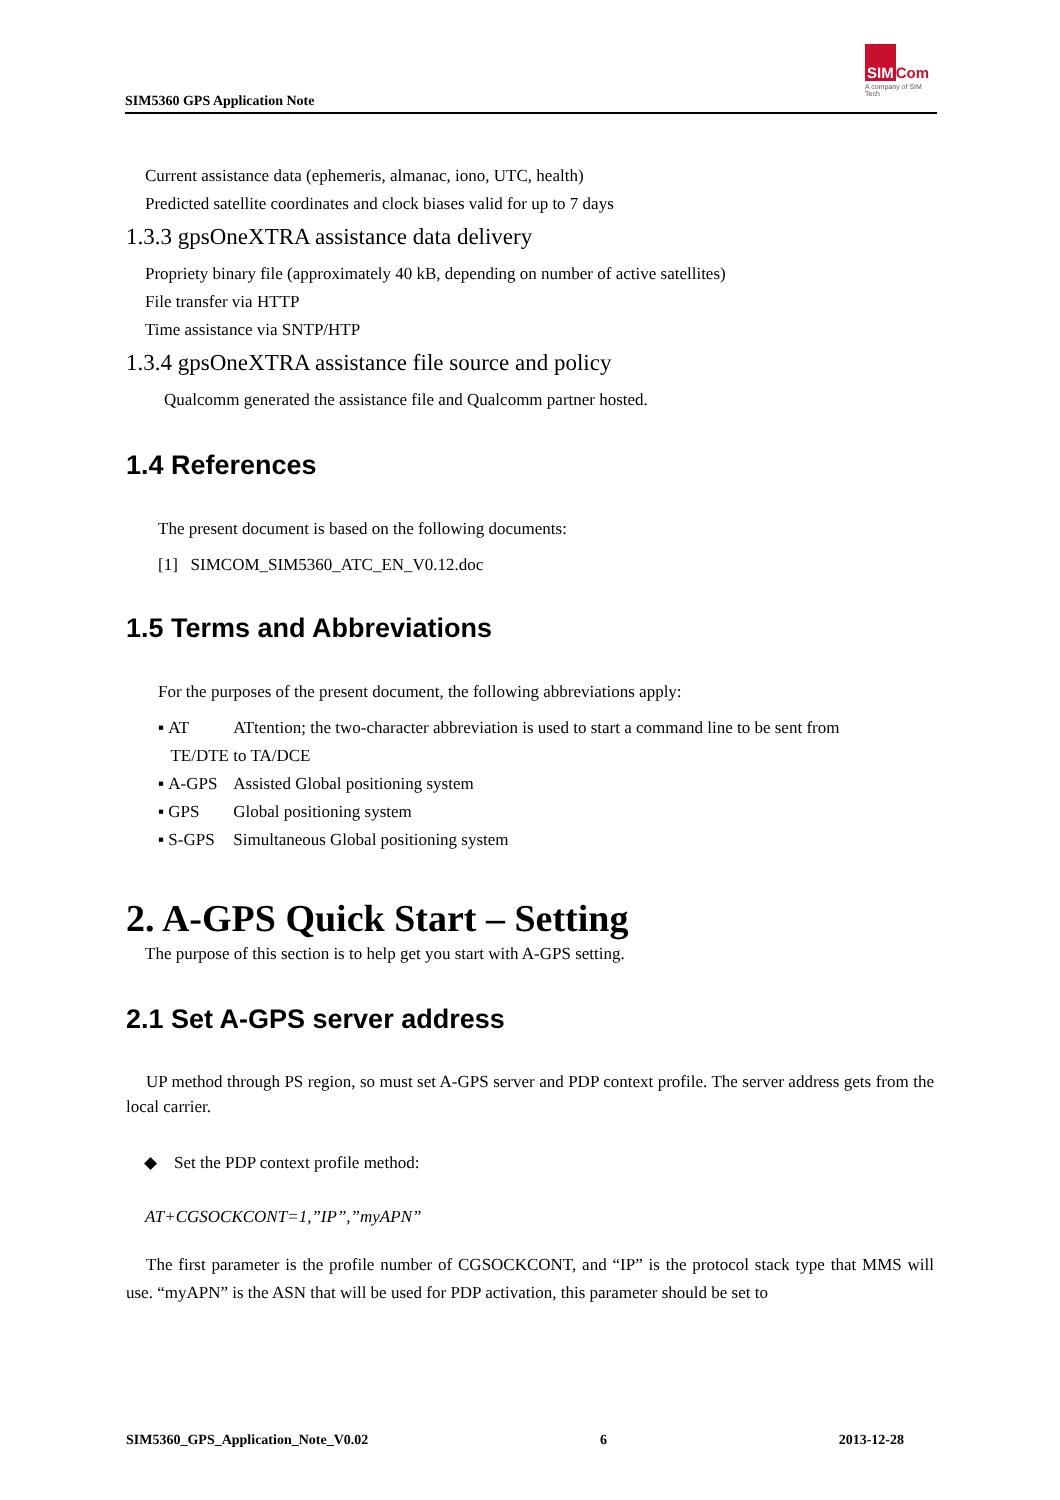SIM5360 GPS Application Note
SIM Com
A company of SIM Tech
Current assistance data (ephemeris, almanac, iono, UTC, health)
Predicted satellite coordinates and clock biases valid for up to 7 days
1.3.3 gpsOneXTRA assistance data delivery
Propriety binary file (approximately 40 kB, depending on number of active satellites)
File transfer via HTTP
Time assistance via SNTP/HTP
1.3.4 gpsOneXTRA assistance file source and policy
Qualcomm generated the assistance file and Qualcomm partner hosted.
1.4 References
The present document is based on the following documents:
[1] SIMCOM_SIM5360_ATC_EN_V0.12.doc
1.5 Terms and Abbreviations
For the purposes of the present document, the following abbreviations apply:
▪ AT ATtention; the two-character abbreviation is used to start a command line to be sent from
TE/DTE to TA/DCE
▪ A-GPS Assisted Global positioning system
▪ GPS Global positioning system
▪ S-GPS Simultaneous Global positioning system
2. A-GPS Quick Start – Setting
The purpose of this section is to help get you start with A-GPS setting.
2.1 Set A-GPS server address
UP method through PS region, so must set A-GPS server and PDP context profile. The server address gets from the local carrier.
◆ Set the PDP context profile method:
AT+CGSOCKCONT=1,”IP”,”myAPN”
The first parameter is the profile number of CGSOCKCONT, and “IP” is the protocol stack type that MMS will use. “myAPN” is the ASN that will be used for PDP activation, this parameter should be set to
SIM5360_GPS_Application_Note_V0.02 6 2013-12-28